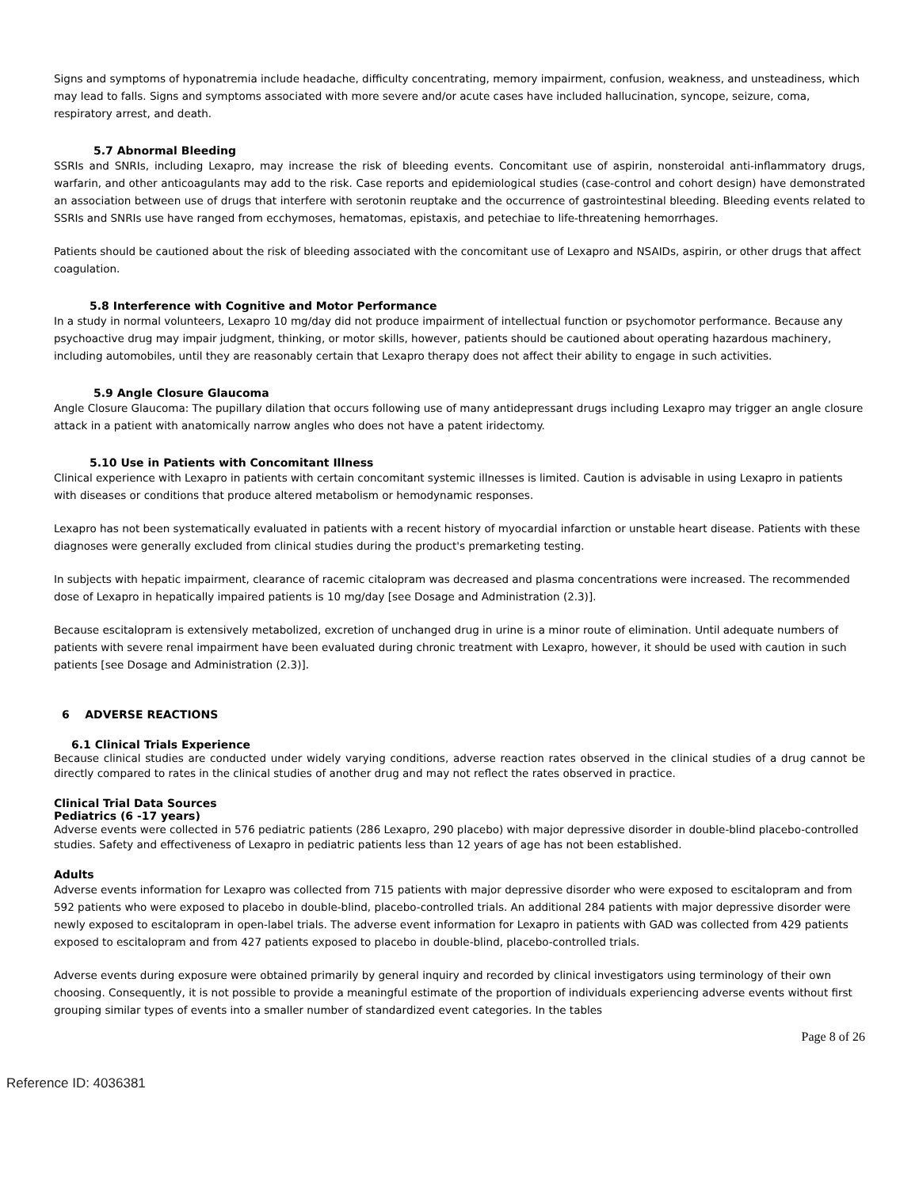Signs and symptoms of hyponatremia include headache, difficulty concentrating, memory impairment, confusion, weakness, and unsteadiness, which may lead to falls. Signs and symptoms associated with more severe and/or acute cases have included hallucination, syncope, seizure, coma, respiratory arrest, and death.
5.7 Abnormal Bleeding
SSRIs and SNRIs, including Lexapro, may increase the risk of bleeding events. Concomitant use of aspirin, nonsteroidal anti-inflammatory drugs, warfarin, and other anticoagulants may add to the risk. Case reports and epidemiological studies (case-control and cohort design) have demonstrated an association between use of drugs that interfere with serotonin reuptake and the occurrence of gastrointestinal bleeding. Bleeding events related to SSRIs and SNRIs use have ranged from ecchymoses, hematomas, epistaxis, and petechiae to life-threatening hemorrhages.
Patients should be cautioned about the risk of bleeding associated with the concomitant use of Lexapro and NSAIDs, aspirin, or other drugs that affect coagulation.
5.8 Interference with Cognitive and Motor Performance
In a study in normal volunteers, Lexapro 10 mg/day did not produce impairment of intellectual function or psychomotor performance. Because any psychoactive drug may impair judgment, thinking, or motor skills, however, patients should be cautioned about operating hazardous machinery, including automobiles, until they are reasonably certain that Lexapro therapy does not affect their ability to engage in such activities.
5.9 Angle Closure Glaucoma
Angle Closure Glaucoma: The pupillary dilation that occurs following use of many antidepressant drugs including Lexapro may trigger an angle closure attack in a patient with anatomically narrow angles who does not have a patent iridectomy.
5.10 Use in Patients with Concomitant Illness
Clinical experience with Lexapro in patients with certain concomitant systemic illnesses is limited. Caution is advisable in using Lexapro in patients with diseases or conditions that produce altered metabolism or hemodynamic responses.
Lexapro has not been systematically evaluated in patients with a recent history of myocardial infarction or unstable heart disease. Patients with these diagnoses were generally excluded from clinical studies during the product's premarketing testing.
In subjects with hepatic impairment, clearance of racemic citalopram was decreased and plasma concentrations were increased. The recommended dose of Lexapro in hepatically impaired patients is 10 mg/day [see Dosage and Administration (2.3)].
Because escitalopram is extensively metabolized, excretion of unchanged drug in urine is a minor route of elimination. Until adequate numbers of patients with severe renal impairment have been evaluated during chronic treatment with Lexapro, however, it should be used with caution in such patients [see Dosage and Administration (2.3)].
6 ADVERSE REACTIONS
6.1 Clinical Trials Experience
Because clinical studies are conducted under widely varying conditions, adverse reaction rates observed in the clinical studies of a drug cannot be directly compared to rates in the clinical studies of another drug and may not reflect the rates observed in practice.
Clinical Trial Data Sources
Pediatrics (6 -17 years)
Adverse events were collected in 576 pediatric patients (286 Lexapro, 290 placebo) with major depressive disorder in double-blind placebo-controlled studies. Safety and effectiveness of Lexapro in pediatric patients less than 12 years of age has not been established.
Adults
Adverse events information for Lexapro was collected from 715 patients with major depressive disorder who were exposed to escitalopram and from 592 patients who were exposed to placebo in double-blind, placebo-controlled trials. An additional 284 patients with major depressive disorder were newly exposed to escitalopram in open-label trials. The adverse event information for Lexapro in patients with GAD was collected from 429 patients exposed to escitalopram and from 427 patients exposed to placebo in double-blind, placebo-controlled trials.
Adverse events during exposure were obtained primarily by general inquiry and recorded by clinical investigators using terminology of their own choosing. Consequently, it is not possible to provide a meaningful estimate of the proportion of individuals experiencing adverse events without first grouping similar types of events into a smaller number of standardized event categories. In the tables
Page 8 of 26
Reference ID: 4036381